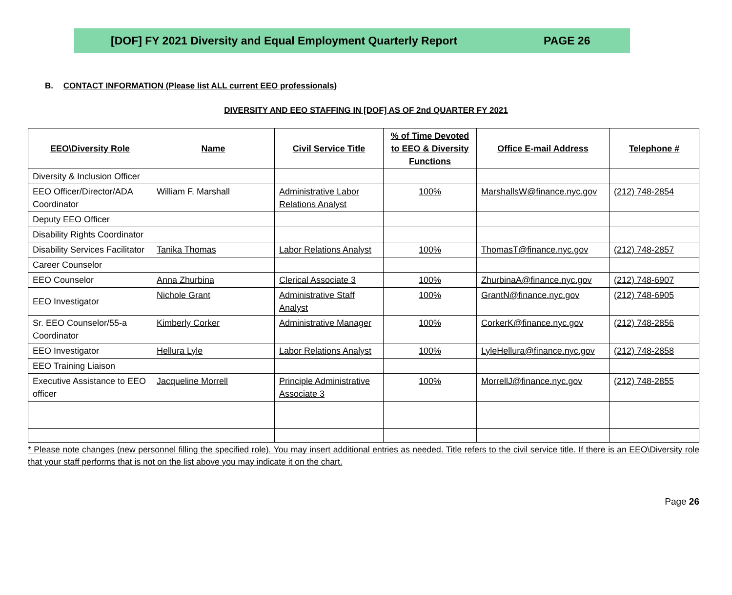[DOF] FY 2021 Diversity and Equal Employment Quarterly Report PAGE 26
B. CONTACT INFORMATION (Please list ALL current EEO professionals)
DIVERSITY AND EEO STAFFING IN [DOF] AS OF 2nd QUARTER FY 2021
| EEO\Diversity Role | Name | Civil Service Title | % of Time Devoted to EEO & Diversity Functions | Office E-mail Address | Telephone # |
| --- | --- | --- | --- | --- | --- |
| Diversity & Inclusion Officer | | | | | |
| EEO Officer/Director/ADA Coordinator | William F. Marshall | Administrative Labor Relations Analyst | 100% | MarshallsW@finance.nyc.gov | (212) 748-2854 |
| Deputy EEO Officer | | | | | |
| Disability Rights Coordinator | | | | | |
| Disability Services Facilitator | Tanika Thomas | Labor Relations Analyst | 100% | ThomasT@finance.nyc.gov | (212) 748-2857 |
| Career Counselor | | | | | |
| EEO Counselor | Anna Zhurbina | Clerical Associate 3 | 100% | ZhurbinaA@finance.nyc.gov | (212) 748-6907 |
| EEO Investigator | Nichole Grant | Administrative Staff Analyst | 100% | GrantN@finance.nyc.gov | (212) 748-6905 |
| Sr. EEO Counselor/55-a Coordinator | Kimberly Corker | Administrative Manager | 100% | CorkerK@finance.nyc.gov | (212) 748-2856 |
| EEO Investigator | Hellura Lyle | Labor Relations Analyst | 100% | LyleHellura@finance.nyc.gov | (212) 748-2858 |
| EEO Training Liaison | | | | | |
| Executive Assistance to EEO officer | Jacqueline Morrell | Principle Administrative Associate 3 | 100% | MorrellJ@finance.nyc.gov | (212) 748-2855 |
* Please note changes (new personnel filling the specified role). You may insert additional entries as needed. Title refers to the civil service title. If there is an EEO\Diversity role that your staff performs that is not on the list above you may indicate it on the chart.
Page 26